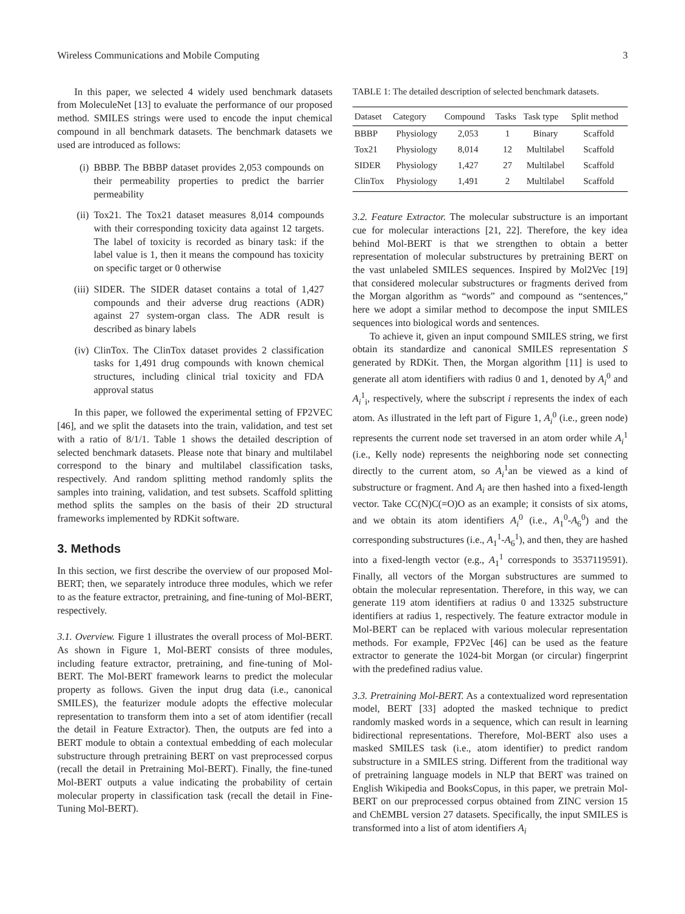Wireless Communications and Mobile Computing 3
In this paper, we selected 4 widely used benchmark datasets from MoleculeNet [13] to evaluate the performance of our proposed method. SMILES strings were used to encode the input chemical compound in all benchmark datasets. The benchmark datasets we used are introduced as follows:
(i) BBBP. The BBBP dataset provides 2,053 compounds on their permeability properties to predict the barrier permeability
(ii) Tox21. The Tox21 dataset measures 8,014 compounds with their corresponding toxicity data against 12 targets. The label of toxicity is recorded as binary task: if the label value is 1, then it means the compound has toxicity on specific target or 0 otherwise
(iii) SIDER. The SIDER dataset contains a total of 1,427 compounds and their adverse drug reactions (ADR) against 27 system-organ class. The ADR result is described as binary labels
(iv) ClinTox. The ClinTox dataset provides 2 classification tasks for 1,491 drug compounds with known chemical structures, including clinical trial toxicity and FDA approval status
In this paper, we followed the experimental setting of FP2VEC [46], and we split the datasets into the train, validation, and test set with a ratio of 8/1/1. Table 1 shows the detailed description of selected benchmark datasets. Please note that binary and multilabel correspond to the binary and multilabel classification tasks, respectively. And random splitting method randomly splits the samples into training, validation, and test subsets. Scaffold splitting method splits the samples on the basis of their 2D structural frameworks implemented by RDKit software.
3. Methods
In this section, we first describe the overview of our proposed Mol-BERT; then, we separately introduce three modules, which we refer to as the feature extractor, pretraining, and fine-tuning of Mol-BERT, respectively.
3.1. Overview. Figure 1 illustrates the overall process of Mol-BERT. As shown in Figure 1, Mol-BERT consists of three modules, including feature extractor, pretraining, and fine-tuning of Mol-BERT. The Mol-BERT framework learns to predict the molecular property as follows. Given the input drug data (i.e., canonical SMILES), the featurizer module adopts the effective molecular representation to transform them into a set of atom identifier (recall the detail in Feature Extractor). Then, the outputs are fed into a BERT module to obtain a contextual embedding of each molecular substructure through pretraining BERT on vast preprocessed corpus (recall the detail in Pretraining Mol-BERT). Finally, the fine-tuned Mol-BERT outputs a value indicating the probability of certain molecular property in classification task (recall the detail in Fine-Tuning Mol-BERT).
TABLE 1: The detailed description of selected benchmark datasets.
| Dataset | Category | Compound | Tasks | Task type | Split method |
| --- | --- | --- | --- | --- | --- |
| BBBP | Physiology | 2,053 | 1 | Binary | Scaffold |
| Tox21 | Physiology | 8,014 | 12 | Multilabel | Scaffold |
| SIDER | Physiology | 1,427 | 27 | Multilabel | Scaffold |
| ClinTox | Physiology | 1,491 | 2 | Multilabel | Scaffold |
3.2. Feature Extractor. The molecular substructure is an important cue for molecular interactions [21, 22]. Therefore, the key idea behind Mol-BERT is that we strengthen to obtain a better representation of molecular substructures by pretraining BERT on the vast unlabeled SMILES sequences. Inspired by Mol2Vec [19] that considered molecular substructures or fragments derived from the Morgan algorithm as “words” and compound as “sentences,” here we adopt a similar method to decompose the input SMILES sequences into biological words and sentences.
To achieve it, given an input compound SMILES string, we first obtain its standardize and canonical SMILES representation S generated by RDKit. Then, the Morgan algorithm [11] is used to generate all atom identifiers with radius 0 and 1, denoted by A<sub>i</sub><sup>0</sup> and A<sub>i</sub><sup>1</sup><sub>i</sub>, respectively, where the subscript i represents the index of each atom. As illustrated in the left part of Figure 1, A<sub>i</sub><sup>0</sup> (i.e., green node) represents the current node set traversed in an atom order while A<sub>i</sub><sup>1</sup> (i.e., Kelly node) represents the neighboring node set connecting directly to the current atom, so A<sub>i</sub><sup>1</sup>an be viewed as a kind of substructure or fragment. And A<sub>i</sub> are then hashed into a fixed-length vector. Take CC(N)C(=O)O as an example; it consists of six atoms, and we obtain its atom identifiers A<sub>i</sub><sup>0</sup> (i.e., A<sub>1</sub><sup>0</sup>-A<sub>6</sub><sup>0</sup>) and the corresponding substructures (i.e., A<sub>1</sub><sup>1</sup>-A<sub>6</sub><sup>1</sup>), and then, they are hashed into a fixed-length vector (e.g., A<sub>1</sub><sup>1</sup> corresponds to 3537119591). Finally, all vectors of the Morgan substructures are summed to obtain the molecular representation. Therefore, in this way, we can generate 119 atom identifiers at radius 0 and 13325 substructure identifiers at radius 1, respectively. The feature extractor module in Mol-BERT can be replaced with various molecular representation methods. For example, FP2Vec [46] can be used as the feature extractor to generate the 1024-bit Morgan (or circular) fingerprint with the predefined radius value.
3.3. Pretraining Mol-BERT. As a contextualized word representation model, BERT [33] adopted the masked technique to predict randomly masked words in a sequence, which can result in learning bidirectional representations. Therefore, Mol-BERT also uses a masked SMILES task (i.e., atom identifier) to predict random substructure in a SMILES string. Different from the traditional way of pretraining language models in NLP that BERT was trained on English Wikipedia and BooksCopus, in this paper, we pretrain Mol-BERT on our preprocessed corpus obtained from ZINC version 15 and ChEMBL version 27 datasets. Specifically, the input SMILES is transformed into a list of atom identifiers A<sub>i</sub>